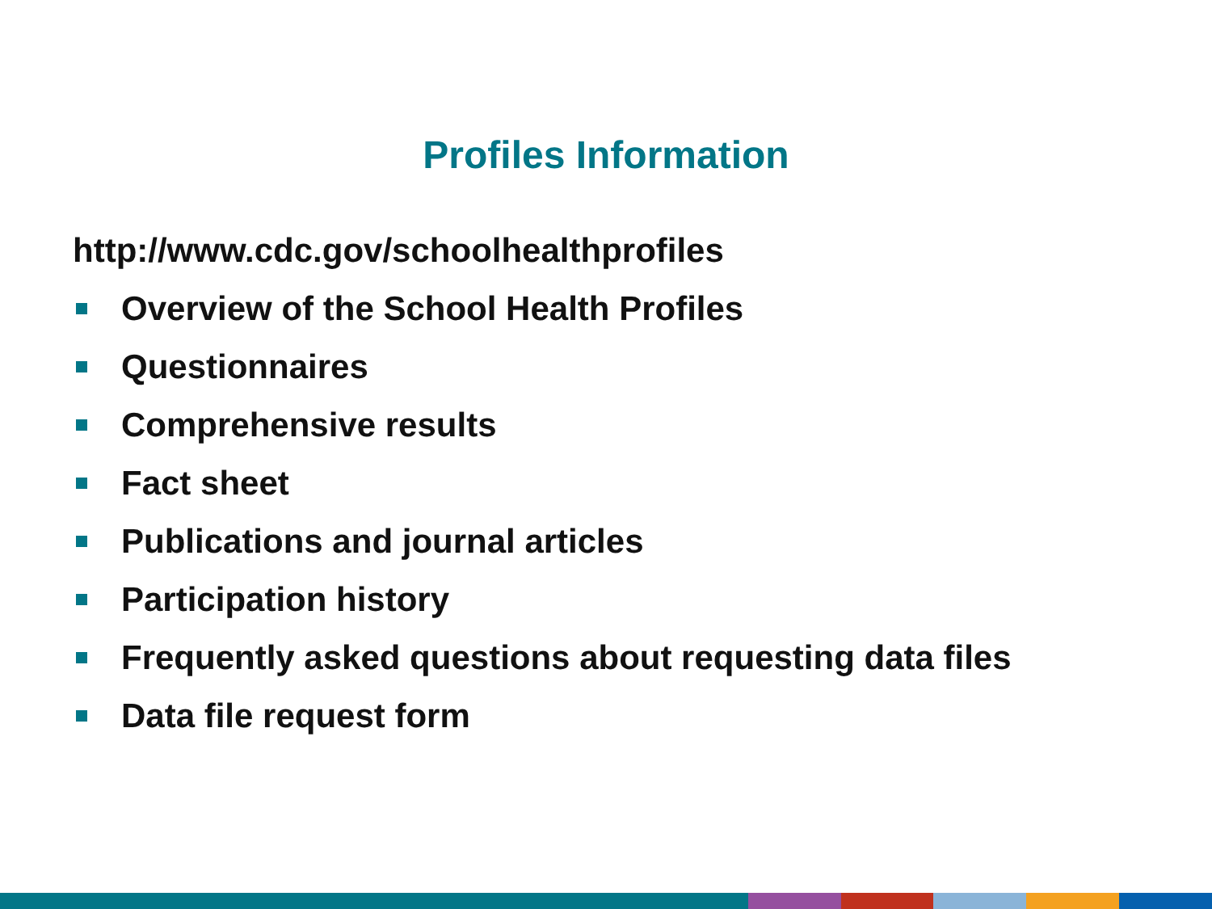Profiles Information
http://www.cdc.gov/schoolhealthprofiles
Overview of the School Health Profiles
Questionnaires
Comprehensive results
Fact sheet
Publications and journal articles
Participation history
Frequently asked questions about requesting data files
Data file request form